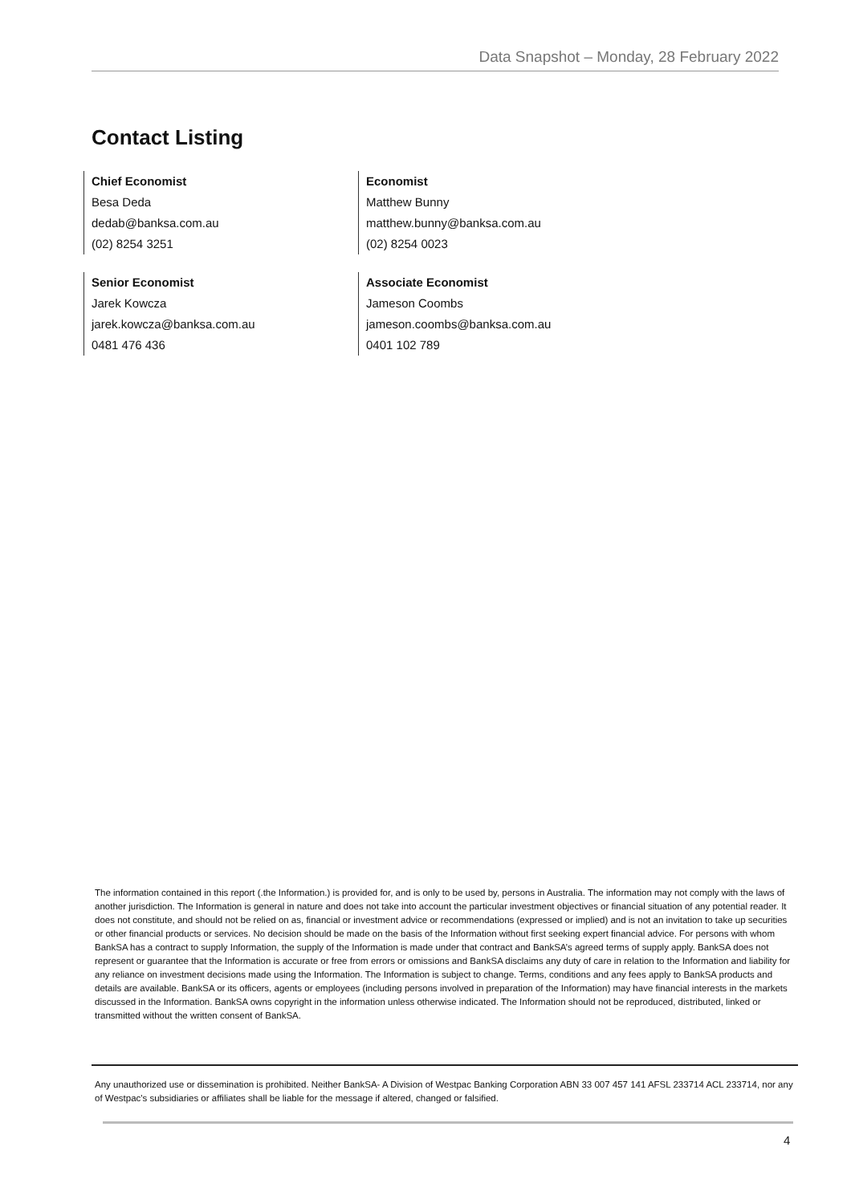Data Snapshot – Monday, 28 February 2022
Contact Listing
Chief Economist
Besa Deda
dedab@banksa.com.au
(02) 8254 3251
Economist
Matthew Bunny
matthew.bunny@banksa.com.au
(02) 8254 0023
Senior Economist
Jarek Kowcza
jarek.kowcza@banksa.com.au
0481 476 436
Associate Economist
Jameson Coombs
jameson.coombs@banksa.com.au
0401 102 789
The information contained in this report (.the Information.) is provided for, and is only to be used by, persons in Australia. The information may not comply with the laws of another jurisdiction. The Information is general in nature and does not take into account the particular investment objectives or financial situation of any potential reader. It does not constitute, and should not be relied on as, financial or investment advice or recommendations (expressed or implied) and is not an invitation to take up securities or other financial products or services. No decision should be made on the basis of the Information without first seeking expert financial advice. For persons with whom BankSA has a contract to supply Information, the supply of the Information is made under that contract and BankSA’s agreed terms of supply apply. BankSA does not represent or guarantee that the Information is accurate or free from errors or omissions and BankSA disclaims any duty of care in relation to the Information and liability for any reliance on investment decisions made using the Information. The Information is subject to change. Terms, conditions and any fees apply to BankSA products and details are available. BankSA or its officers, agents or employees (including persons involved in preparation of the Information) may have financial interests in the markets discussed in the Information. BankSA owns copyright in the information unless otherwise indicated. The Information should not be reproduced, distributed, linked or transmitted without the written consent of BankSA.
Any unauthorized use or dissemination is prohibited. Neither BankSA- A Division of Westpac Banking Corporation ABN 33 007 457 141 AFSL 233714 ACL 233714, nor any of Westpac's subsidiaries or affiliates shall be liable for the message if altered, changed or falsified.
4